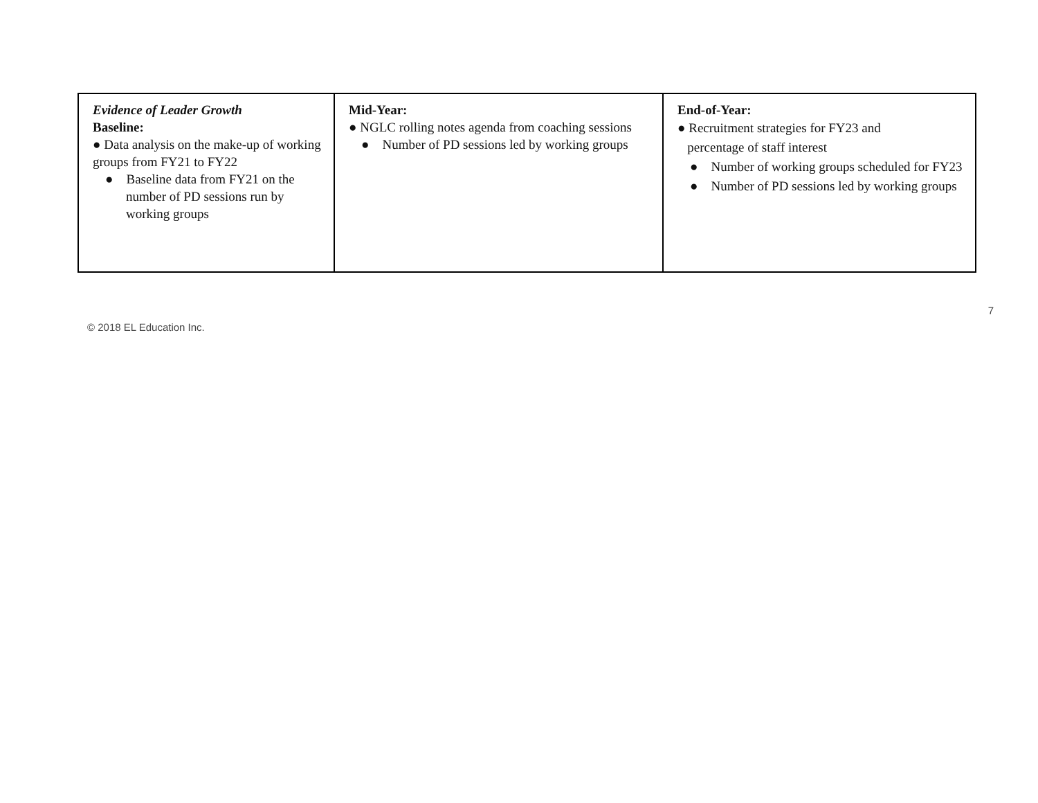| Evidence of Leader Growth Baseline: ● Data analysis on the make-up of working groups from FY21 to FY22 ● Baseline data from FY21 on the number of PD sessions run by working groups | Mid-Year: ● NGLC rolling notes agenda from coaching sessions ● Number of PD sessions led by working groups | End-of-Year: ● Recruitment strategies for FY23 and percentage of staff interest ● Number of working groups scheduled for FY23 ● Number of PD sessions led by working groups |
© 2018 EL Education Inc. 7